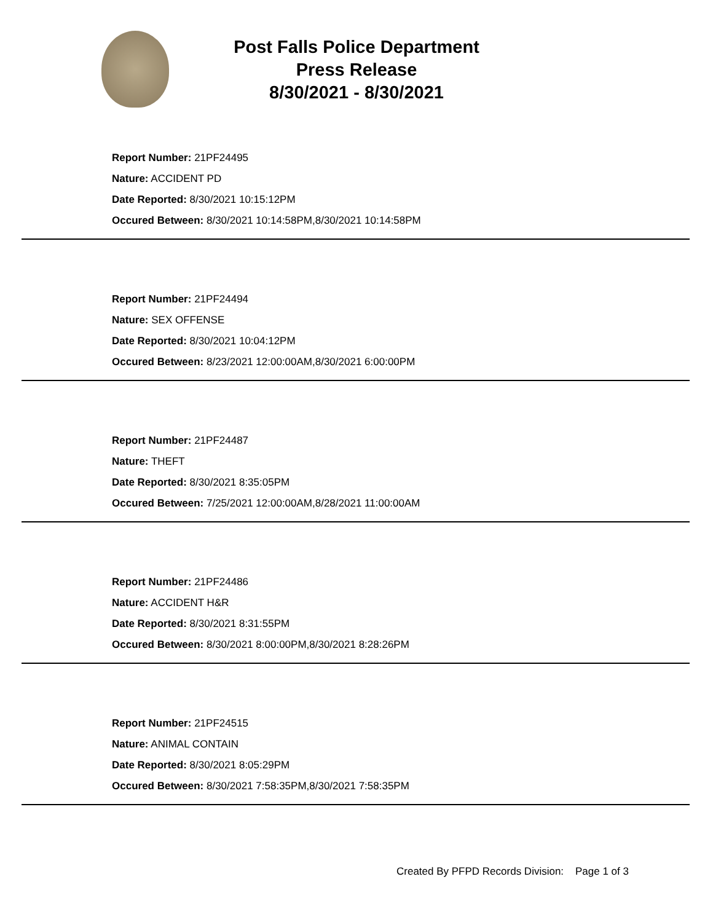Post Falls Police Department
Press Release
8/30/2021 - 8/30/2021
Report Number: 21PF24495
Nature: ACCIDENT PD
Date Reported: 8/30/2021 10:15:12PM
Occured Between: 8/30/2021 10:14:58PM,8/30/2021 10:14:58PM
Report Number: 21PF24494
Nature: SEX OFFENSE
Date Reported: 8/30/2021 10:04:12PM
Occured Between: 8/23/2021 12:00:00AM,8/30/2021 6:00:00PM
Report Number: 21PF24487
Nature: THEFT
Date Reported: 8/30/2021 8:35:05PM
Occured Between: 7/25/2021 12:00:00AM,8/28/2021 11:00:00AM
Report Number: 21PF24486
Nature: ACCIDENT H&R
Date Reported: 8/30/2021 8:31:55PM
Occured Between: 8/30/2021 8:00:00PM,8/30/2021 8:28:26PM
Report Number: 21PF24515
Nature: ANIMAL CONTAIN
Date Reported: 8/30/2021 8:05:29PM
Occured Between: 8/30/2021 7:58:35PM,8/30/2021 7:58:35PM
Created By PFPD Records Division: Page 1 of 3